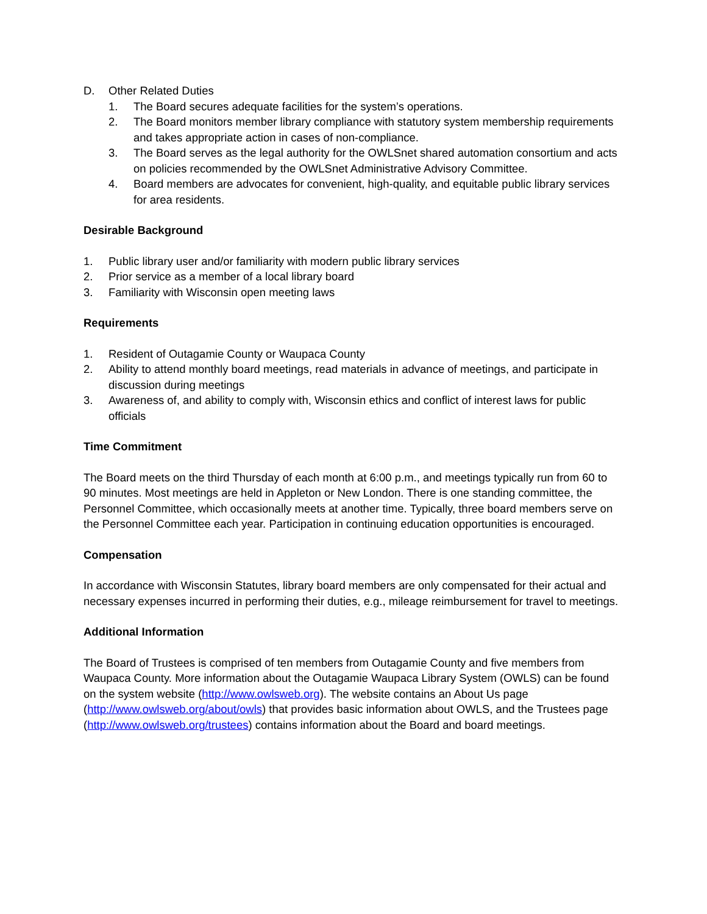D. Other Related Duties
1. The Board secures adequate facilities for the system’s operations.
2. The Board monitors member library compliance with statutory system membership requirements and takes appropriate action in cases of non-compliance.
3. The Board serves as the legal authority for the OWLSnet shared automation consortium and acts on policies recommended by the OWLSnet Administrative Advisory Committee.
4. Board members are advocates for convenient, high-quality, and equitable public library services for area residents.
Desirable Background
1. Public library user and/or familiarity with modern public library services
2. Prior service as a member of a local library board
3. Familiarity with Wisconsin open meeting laws
Requirements
1. Resident of Outagamie County or Waupaca County
2. Ability to attend monthly board meetings, read materials in advance of meetings, and participate in discussion during meetings
3. Awareness of, and ability to comply with, Wisconsin ethics and conflict of interest laws for public officials
Time Commitment
The Board meets on the third Thursday of each month at 6:00 p.m., and meetings typically run from 60 to 90 minutes. Most meetings are held in Appleton or New London. There is one standing committee, the Personnel Committee, which occasionally meets at another time. Typically, three board members serve on the Personnel Committee each year. Participation in continuing education opportunities is encouraged.
Compensation
In accordance with Wisconsin Statutes, library board members are only compensated for their actual and necessary expenses incurred in performing their duties, e.g., mileage reimbursement for travel to meetings.
Additional Information
The Board of Trustees is comprised of ten members from Outagamie County and five members from Waupaca County. More information about the Outagamie Waupaca Library System (OWLS) can be found on the system website (http://www.owlsweb.org). The website contains an About Us page (http://www.owlsweb.org/about/owls) that provides basic information about OWLS, and the Trustees page (http://www.owlsweb.org/trustees) contains information about the Board and board meetings.